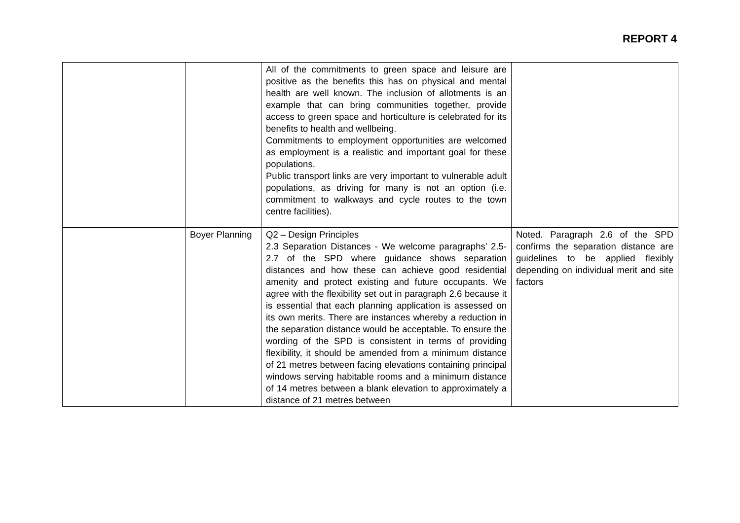REPORT 4
| | | All of the commitments to green space and leisure are positive as the benefits this has on physical and mental health are well known. The inclusion of allotments is an example that can bring communities together, provide access to green space and horticulture is celebrated for its benefits to health and wellbeing. Commitments to employment opportunities are welcomed as employment is a realistic and important goal for these populations. Public transport links are very important to vulnerable adult populations, as driving for many is not an option (i.e. commitment to walkways and cycle routes to the town centre facilities). | |
| | Boyer Planning | Q2 – Design Principles 2.3 Separation Distances - We welcome paragraphs’ 2.5-2.7 of the SPD where guidance shows separation distances and how these can achieve good residential amenity and protect existing and future occupants. We agree with the flexibility set out in paragraph 2.6 because it is essential that each planning application is assessed on its own merits. There are instances whereby a reduction in the separation distance would be acceptable. To ensure the wording of the SPD is consistent in terms of providing flexibility, it should be amended from a minimum distance of 21 metres between facing elevations containing principal windows serving habitable rooms and a minimum distance of 14 metres between a blank elevation to approximately a distance of 21 metres between | Noted. Paragraph 2.6 of the SPD confirms the separation distance are guidelines to be applied flexibly depending on individual merit and site factors |